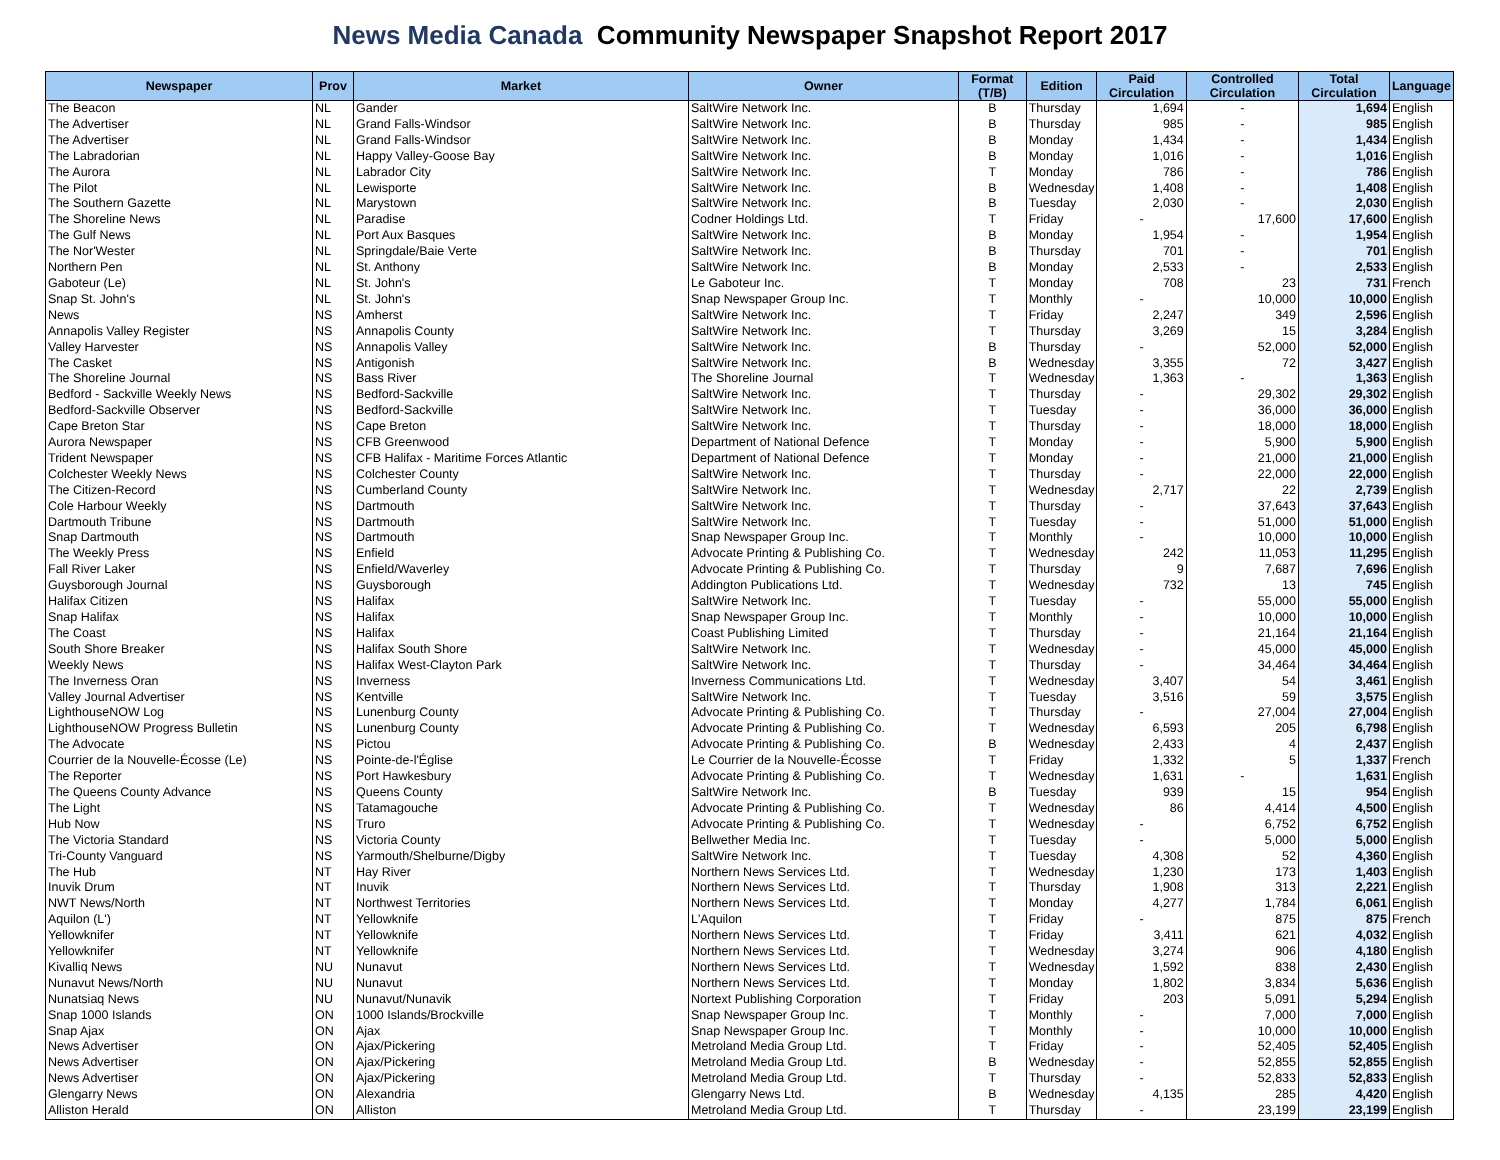News Media Canada Community Newspaper Snapshot Report 2017
| Newspaper | Prov | Market | Owner | Format (T/B) | Edition | Paid Circulation | Controlled Circulation | Total Circulation | Language |
| --- | --- | --- | --- | --- | --- | --- | --- | --- | --- |
| The Beacon | NL | Gander | SaltWire Network Inc. | B | Thursday | 1,694 | - | 1,694 | English |
| The Advertiser | NL | Grand Falls-Windsor | SaltWire Network Inc. | B | Thursday | 985 | - | 985 | English |
| The Advertiser | NL | Grand Falls-Windsor | SaltWire Network Inc. | B | Monday | 1,434 | - | 1,434 | English |
| The Labradorian | NL | Happy Valley-Goose Bay | SaltWire Network Inc. | B | Monday | 1,016 | - | 1,016 | English |
| The Aurora | NL | Labrador City | SaltWire Network Inc. | T | Monday | 786 | - | 786 | English |
| The Pilot | NL | Lewisporte | SaltWire Network Inc. | B | Wednesday | 1,408 | - | 1,408 | English |
| The Southern Gazette | NL | Marystown | SaltWire Network Inc. | B | Tuesday | 2,030 | - | 2,030 | English |
| The Shoreline News | NL | Paradise | Codner Holdings Ltd. | T | Friday | - | 17,600 | 17,600 | English |
| The Gulf News | NL | Port Aux Basques | SaltWire Network Inc. | B | Monday | 1,954 | - | 1,954 | English |
| The Nor'Wester | NL | Springdale/Baie Verte | SaltWire Network Inc. | B | Thursday | 701 | - | 701 | English |
| Northern Pen | NL | St. Anthony | SaltWire Network Inc. | B | Monday | 2,533 | - | 2,533 | English |
| Gaboteur (Le) | NL | St. John's | Le Gaboteur Inc. | T | Monday | 708 | 23 | 731 | French |
| Snap St. John's | NL | St. John's | Snap Newspaper Group Inc. | T | Monthly | - | 10,000 | 10,000 | English |
| News | NS | Amherst | SaltWire Network Inc. | T | Friday | 2,247 | 349 | 2,596 | English |
| Annapolis Valley Register | NS | Annapolis County | SaltWire Network Inc. | T | Thursday | 3,269 | 15 | 3,284 | English |
| Valley Harvester | NS | Annapolis Valley | SaltWire Network Inc. | B | Thursday | - | 52,000 | 52,000 | English |
| The Casket | NS | Antigonish | SaltWire Network Inc. | B | Wednesday | 3,355 | 72 | 3,427 | English |
| The Shoreline Journal | NS | Bass River | The Shoreline Journal | T | Wednesday | 1,363 | - | 1,363 | English |
| Bedford - Sackville Weekly News | NS | Bedford-Sackville | SaltWire Network Inc. | T | Thursday | - | 29,302 | 29,302 | English |
| Bedford-Sackville Observer | NS | Bedford-Sackville | SaltWire Network Inc. | T | Tuesday | - | 36,000 | 36,000 | English |
| Cape Breton Star | NS | Cape Breton | SaltWire Network Inc. | T | Thursday | - | 18,000 | 18,000 | English |
| Aurora Newspaper | NS | CFB Greenwood | Department of National Defence | T | Monday | - | 5,900 | 5,900 | English |
| Trident Newspaper | NS | CFB Halifax - Maritime Forces Atlantic | Department of National Defence | T | Monday | - | 21,000 | 21,000 | English |
| Colchester Weekly News | NS | Colchester County | SaltWire Network Inc. | T | Thursday | - | 22,000 | 22,000 | English |
| The Citizen-Record | NS | Cumberland County | SaltWire Network Inc. | T | Wednesday | 2,717 | 22 | 2,739 | English |
| Cole Harbour Weekly | NS | Dartmouth | SaltWire Network Inc. | T | Thursday | - | 37,643 | 37,643 | English |
| Dartmouth Tribune | NS | Dartmouth | SaltWire Network Inc. | T | Tuesday | - | 51,000 | 51,000 | English |
| Snap Dartmouth | NS | Dartmouth | Snap Newspaper Group Inc. | T | Monthly | - | 10,000 | 10,000 | English |
| The Weekly Press | NS | Enfield | Advocate Printing & Publishing Co. | T | Wednesday | 242 | 11,053 | 11,295 | English |
| Fall River Laker | NS | Enfield/Waverley | Advocate Printing & Publishing Co. | T | Thursday | 9 | 7,687 | 7,696 | English |
| Guysborough Journal | NS | Guysborough | Addington Publications Ltd. | T | Wednesday | 732 | 13 | 745 | English |
| Halifax Citizen | NS | Halifax | SaltWire Network Inc. | T | Tuesday | - | 55,000 | 55,000 | English |
| Snap Halifax | NS | Halifax | Snap Newspaper Group Inc. | T | Monthly | - | 10,000 | 10,000 | English |
| The Coast | NS | Halifax | Coast Publishing Limited | T | Thursday | - | 21,164 | 21,164 | English |
| South Shore Breaker | NS | Halifax South Shore | SaltWire Network Inc. | T | Wednesday | - | 45,000 | 45,000 | English |
| Weekly News | NS | Halifax West-Clayton Park | SaltWire Network Inc. | T | Thursday | - | 34,464 | 34,464 | English |
| The Inverness Oran | NS | Inverness | Inverness Communications Ltd. | T | Wednesday | 3,407 | 54 | 3,461 | English |
| Valley Journal Advertiser | NS | Kentville | SaltWire Network Inc. | T | Tuesday | 3,516 | 59 | 3,575 | English |
| LighthouseNOW Log | NS | Lunenburg County | Advocate Printing & Publishing Co. | T | Thursday | - | 27,004 | 27,004 | English |
| LighthouseNOW Progress Bulletin | NS | Lunenburg County | Advocate Printing & Publishing Co. | T | Wednesday | 6,593 | 205 | 6,798 | English |
| The Advocate | NS | Pictou | Advocate Printing & Publishing Co. | B | Wednesday | 2,433 | 4 | 2,437 | English |
| Courrier de la Nouvelle-Écosse (Le) | NS | Pointe-de-l'Église | Le Courrier de la Nouvelle-Écosse | T | Friday | 1,332 | 5 | 1,337 | French |
| The Reporter | NS | Port Hawkesbury | Advocate Printing & Publishing Co. | T | Wednesday | 1,631 | - | 1,631 | English |
| The Queens County Advance | NS | Queens County | SaltWire Network Inc. | B | Tuesday | 939 | 15 | 954 | English |
| The Light | NS | Tatamagouche | Advocate Printing & Publishing Co. | T | Wednesday | 86 | 4,414 | 4,500 | English |
| Hub Now | NS | Truro | Advocate Printing & Publishing Co. | T | Wednesday | - | 6,752 | 6,752 | English |
| The Victoria Standard | NS | Victoria County | Bellwether Media Inc. | T | Tuesday | - | 5,000 | 5,000 | English |
| Tri-County Vanguard | NS | Yarmouth/Shelburne/Digby | SaltWire Network Inc. | T | Tuesday | 4,308 | 52 | 4,360 | English |
| The Hub | NT | Hay River | Northern News Services Ltd. | T | Wednesday | 1,230 | 173 | 1,403 | English |
| Inuvik Drum | NT | Inuvik | Northern News Services Ltd. | T | Thursday | 1,908 | 313 | 2,221 | English |
| NWT News/North | NT | Northwest Territories | Northern News Services Ltd. | T | Monday | 4,277 | 1,784 | 6,061 | English |
| Aquilon (L') | NT | Yellowknife | L'Aquilon | T | Friday | - | 875 | 875 | French |
| Yellowknifer | NT | Yellowknife | Northern News Services Ltd. | T | Friday | 3,411 | 621 | 4,032 | English |
| Yellowknifer | NT | Yellowknife | Northern News Services Ltd. | T | Wednesday | 3,274 | 906 | 4,180 | English |
| Kivalliq News | NU | Nunavut | Northern News Services Ltd. | T | Wednesday | 1,592 | 838 | 2,430 | English |
| Nunavut News/North | NU | Nunavut | Northern News Services Ltd. | T | Monday | 1,802 | 3,834 | 5,636 | English |
| Nunatsiaq News | NU | Nunavut/Nunavik | Nortext Publishing Corporation | T | Friday | 203 | 5,091 | 5,294 | English |
| Snap 1000 Islands | ON | 1000 Islands/Brockville | Snap Newspaper Group Inc. | T | Monthly | - | 7,000 | 7,000 | English |
| Snap Ajax | ON | Ajax | Snap Newspaper Group Inc. | T | Monthly | - | 10,000 | 10,000 | English |
| News Advertiser | ON | Ajax/Pickering | Metroland Media Group Ltd. | T | Friday | - | 52,405 | 52,405 | English |
| News Advertiser | ON | Ajax/Pickering | Metroland Media Group Ltd. | B | Wednesday | - | 52,855 | 52,855 | English |
| News Advertiser | ON | Ajax/Pickering | Metroland Media Group Ltd. | T | Thursday | - | 52,833 | 52,833 | English |
| Glengarry News | ON | Alexandria | Glengarry News Ltd. | B | Wednesday | 4,135 | 285 | 4,420 | English |
| Alliston Herald | ON | Alliston | Metroland Media Group Ltd. | T | Thursday | - | 23,199 | 23,199 | English |